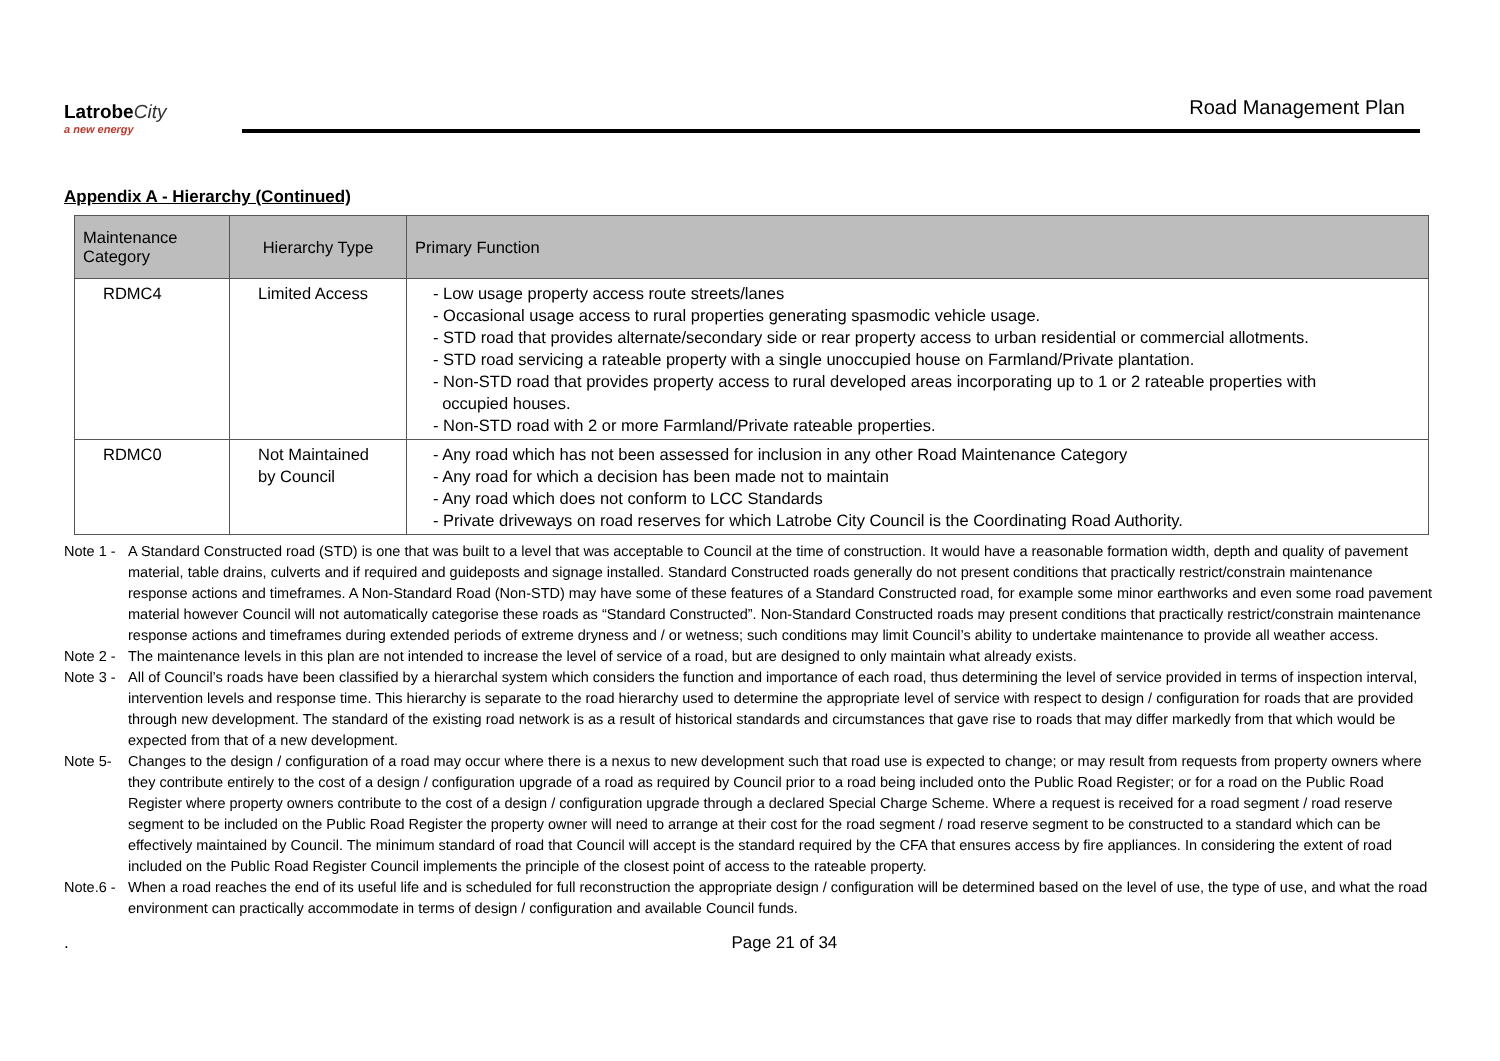LatrobeCity
a new energy
Road Management Plan
Appendix A - Hierarchy (Continued)
| Maintenance Category | Hierarchy Type | Primary Function |
| --- | --- | --- |
| RDMC4 | Limited Access | - Low usage property access route streets/lanes - Occasional usage access to rural properties generating spasmodic vehicle usage. - STD road that provides alternate/secondary side or rear property access to urban residential or commercial allotments. - STD road servicing a rateable property with a single unoccupied house on Farmland/Private plantation. - Non-STD road that provides property access to rural developed areas incorporating up to 1 or 2 rateable properties with occupied houses. - Non-STD road with 2 or more Farmland/Private rateable properties. |
| RDMC0 | Not Maintained by Council | - Any road which has not been assessed for inclusion in any other Road Maintenance Category - Any road for which a decision has been made not to maintain - Any road which does not conform to LCC Standards - Private driveways on road reserves for which Latrobe City Council is the Coordinating Road Authority. |
Note 1 - A Standard Constructed road (STD) is one that was built to a level that was acceptable to Council at the time of construction. It would have a reasonable formation width, depth and quality of pavement material, table drains, culverts and if required and guideposts and signage installed. Standard Constructed roads generally do not present conditions that practically restrict/constrain maintenance response actions and timeframes. A Non-Standard Road (Non-STD) may have some of these features of a Standard Constructed road, for example some minor earthworks and even some road pavement material however Council will not automatically categorise these roads as “Standard Constructed”. Non-Standard Constructed roads may present conditions that practically restrict/constrain maintenance response actions and timeframes during extended periods of extreme dryness and / or wetness; such conditions may limit Council’s ability to undertake maintenance to provide all weather access.
Note 2 - The maintenance levels in this plan are not intended to increase the level of service of a road, but are designed to only maintain what already exists.
Note 3 - All of Council’s roads have been classified by a hierarchal system which considers the function and importance of each road, thus determining the level of service provided in terms of inspection interval, intervention levels and response time. This hierarchy is separate to the road hierarchy used to determine the appropriate level of service with respect to design / configuration for roads that are provided through new development. The standard of the existing road network is as a result of historical standards and circumstances that gave rise to roads that may differ markedly from that which would be expected from that of a new development.
Note 5- Changes to the design / configuration of a road may occur where there is a nexus to new development such that road use is expected to change; or may result from requests from property owners where they contribute entirely to the cost of a design / configuration upgrade of a road as required by Council prior to a road being included onto the Public Road Register; or for a road on the Public Road Register where property owners contribute to the cost of a design / configuration upgrade through a declared Special Charge Scheme. Where a request is received for a road segment / road reserve segment to be included on the Public Road Register the property owner will need to arrange at their cost for the road segment / road reserve segment to be constructed to a standard which can be effectively maintained by Council. The minimum standard of road that Council will accept is the standard required by the CFA that ensures access by fire appliances. In considering the extent of road included on the Public Road Register Council implements the principle of the closest point of access to the rateable property.
Note.6 - When a road reaches the end of its useful life and is scheduled for full reconstruction the appropriate design / configuration will be determined based on the level of use, the type of use, and what the road environment can practically accommodate in terms of design / configuration and available Council funds.
. Page 21 of 34